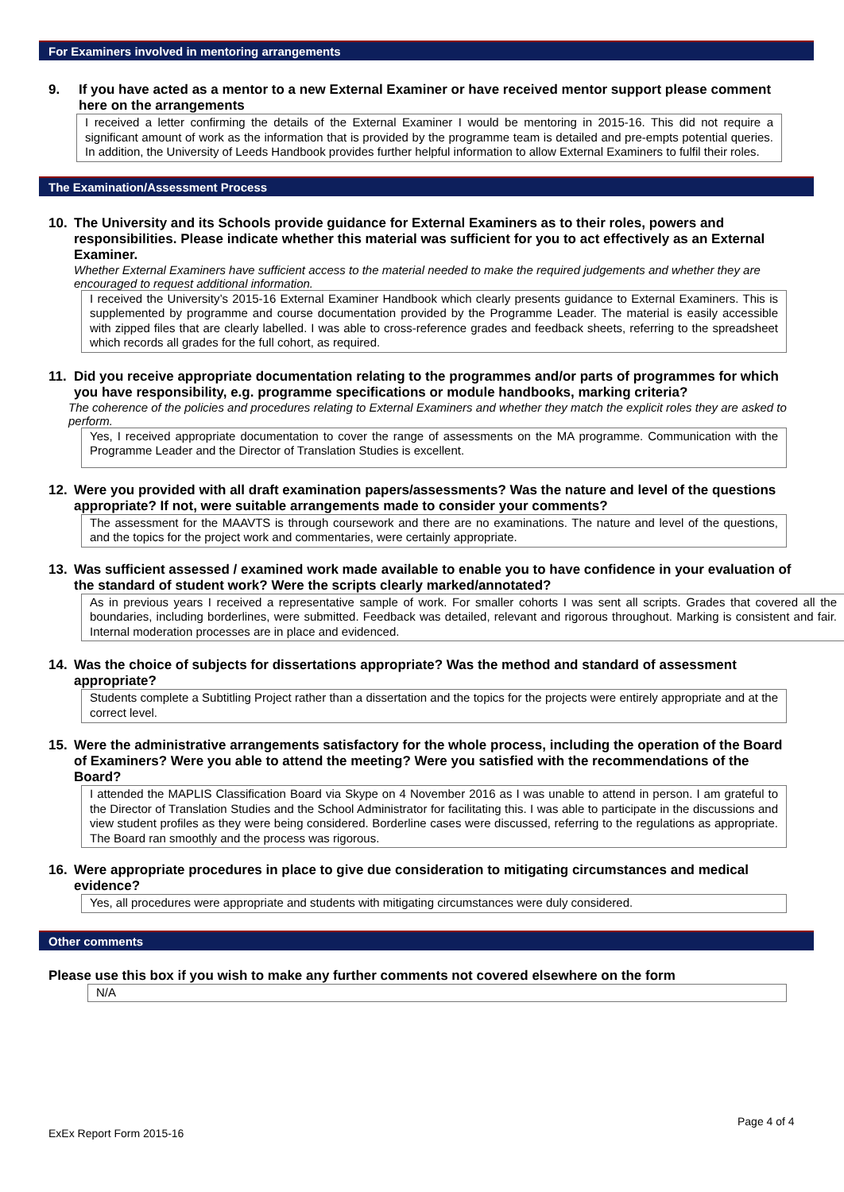For Examiners involved in mentoring arrangements
9. If you have acted as a mentor to a new External Examiner or have received mentor support please comment here on the arrangements
I received a letter confirming the details of the External Examiner I would be mentoring in 2015-16. This did not require a significant amount of work as the information that is provided by the programme team is detailed and pre-empts potential queries. In addition, the University of Leeds Handbook provides further helpful information to allow External Examiners to fulfil their roles.
The Examination/Assessment Process
10. The University and its Schools provide guidance for External Examiners as to their roles, powers and responsibilities. Please indicate whether this material was sufficient for you to act effectively as an External Examiner.
Whether External Examiners have sufficient access to the material needed to make the required judgements and whether they are encouraged to request additional information.
I received the University’s 2015-16 External Examiner Handbook which clearly presents guidance to External Examiners. This is supplemented by programme and course documentation provided by the Programme Leader. The material is easily accessible with zipped files that are clearly labelled. I was able to cross-reference grades and feedback sheets, referring to the spreadsheet which records all grades for the full cohort, as required.
11. Did you receive appropriate documentation relating to the programmes and/or parts of programmes for which you have responsibility, e.g. programme specifications or module handbooks, marking criteria?
The coherence of the policies and procedures relating to External Examiners and whether they match the explicit roles they are asked to perform.
Yes, I received appropriate documentation to cover the range of assessments on the MA programme. Communication with the Programme Leader and the Director of Translation Studies is excellent.
12. Were you provided with all draft examination papers/assessments? Was the nature and level of the questions appropriate? If not, were suitable arrangements made to consider your comments?
The assessment for the MAAVTS is through coursework and there are no examinations. The nature and level of the questions, and the topics for the project work and commentaries, were certainly appropriate.
13. Was sufficient assessed / examined work made available to enable you to have confidence in your evaluation of the standard of student work? Were the scripts clearly marked/annotated?
As in previous years I received a representative sample of work. For smaller cohorts I was sent all scripts. Grades that covered all the boundaries, including borderlines, were submitted. Feedback was detailed, relevant and rigorous throughout. Marking is consistent and fair. Internal moderation processes are in place and evidenced.
14. Was the choice of subjects for dissertations appropriate? Was the method and standard of assessment appropriate?
Students complete a Subtitling Project rather than a dissertation and the topics for the projects were entirely appropriate and at the correct level.
15. Were the administrative arrangements satisfactory for the whole process, including the operation of the Board of Examiners? Were you able to attend the meeting? Were you satisfied with the recommendations of the Board?
I attended the MAPLIS Classification Board via Skype on 4 November 2016 as I was unable to attend in person. I am grateful to the Director of Translation Studies and the School Administrator for facilitating this. I was able to participate in the discussions and view student profiles as they were being considered. Borderline cases were discussed, referring to the regulations as appropriate. The Board ran smoothly and the process was rigorous.
16. Were appropriate procedures in place to give due consideration to mitigating circumstances and medical evidence?
Yes, all procedures were appropriate and students with mitigating circumstances were duly considered.
Other comments
Please use this box if you wish to make any further comments not covered elsewhere on the form
N/A
Page 4 of 4
ExEx Report Form 2015-16